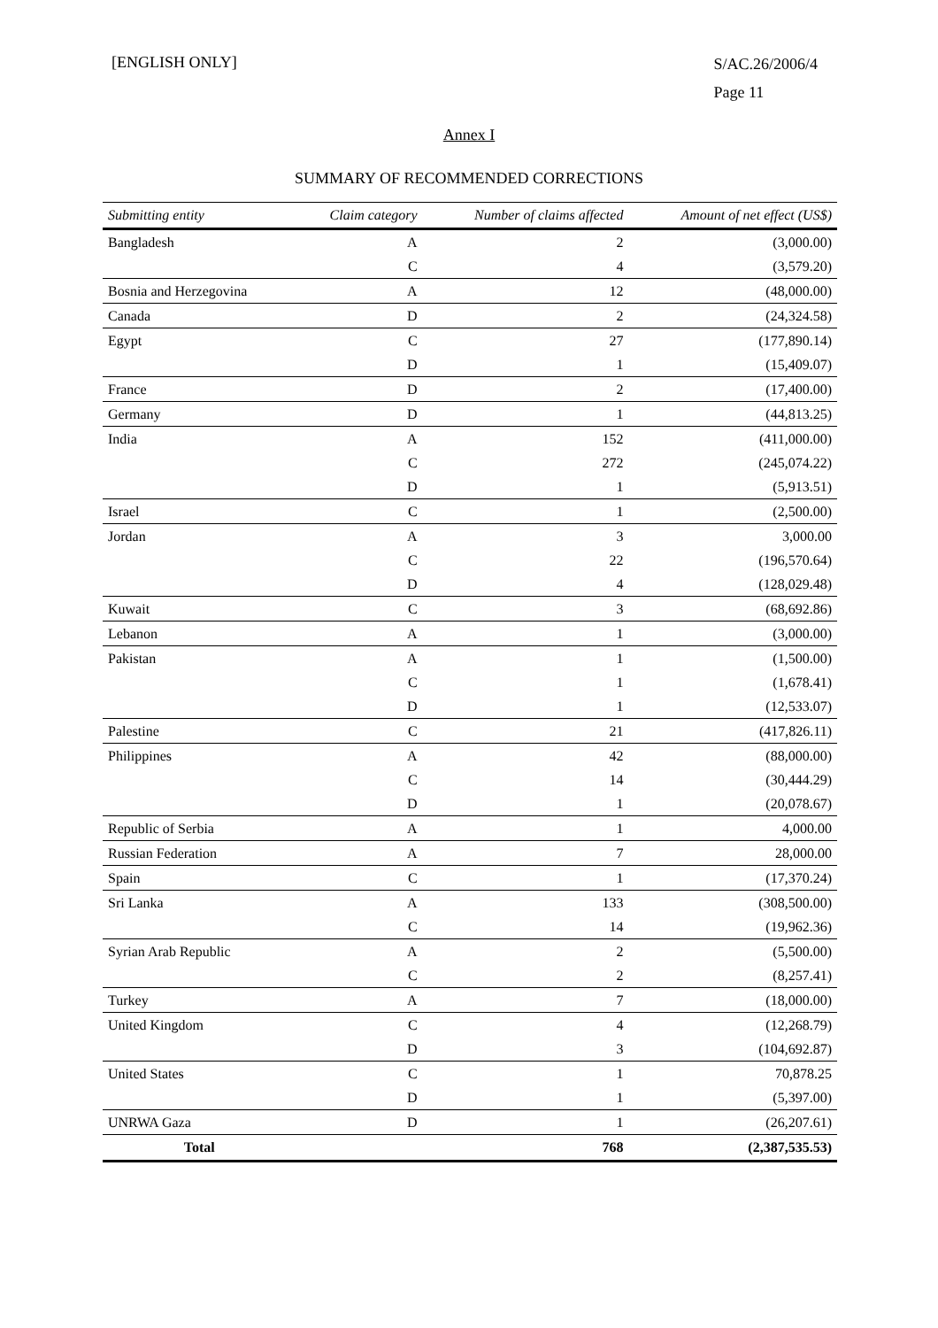[ENGLISH ONLY]
S/AC.26/2006/4
Page 11
Annex I
SUMMARY OF RECOMMENDED CORRECTIONS
| Submitting entity | Claim category | Number of claims affected | Amount of net effect (US$) |
| --- | --- | --- | --- |
| Bangladesh | A | 2 | (3,000.00) |
| | C | 4 | (3,579.20) |
| Bosnia and Herzegovina | A | 12 | (48,000.00) |
| Canada | D | 2 | (24,324.58) |
| Egypt | C | 27 | (177,890.14) |
| | D | 1 | (15,409.07) |
| France | D | 2 | (17,400.00) |
| Germany | D | 1 | (44,813.25) |
| India | A | 152 | (411,000.00) |
| | C | 272 | (245,074.22) |
| | D | 1 | (5,913.51) |
| Israel | C | 1 | (2,500.00) |
| Jordan | A | 3 | 3,000.00 |
| | C | 22 | (196,570.64) |
| | D | 4 | (128,029.48) |
| Kuwait | C | 3 | (68,692.86) |
| Lebanon | A | 1 | (3,000.00) |
| Pakistan | A | 1 | (1,500.00) |
| | C | 1 | (1,678.41) |
| | D | 1 | (12,533.07) |
| Palestine | C | 21 | (417,826.11) |
| Philippines | A | 42 | (88,000.00) |
| | C | 14 | (30,444.29) |
| | D | 1 | (20,078.67) |
| Republic of Serbia | A | 1 | 4,000.00 |
| Russian Federation | A | 7 | 28,000.00 |
| Spain | C | 1 | (17,370.24) |
| Sri Lanka | A | 133 | (308,500.00) |
| | C | 14 | (19,962.36) |
| Syrian Arab Republic | A | 2 | (5,500.00) |
| | C | 2 | (8,257.41) |
| Turkey | A | 7 | (18,000.00) |
| United Kingdom | C | 4 | (12,268.79) |
| | D | 3 | (104,692.87) |
| United States | C | 1 | 70,878.25 |
| | D | 1 | (5,397.00) |
| UNRWA Gaza | D | 1 | (26,207.61) |
| Total | | 768 | (2,387,535.53) |